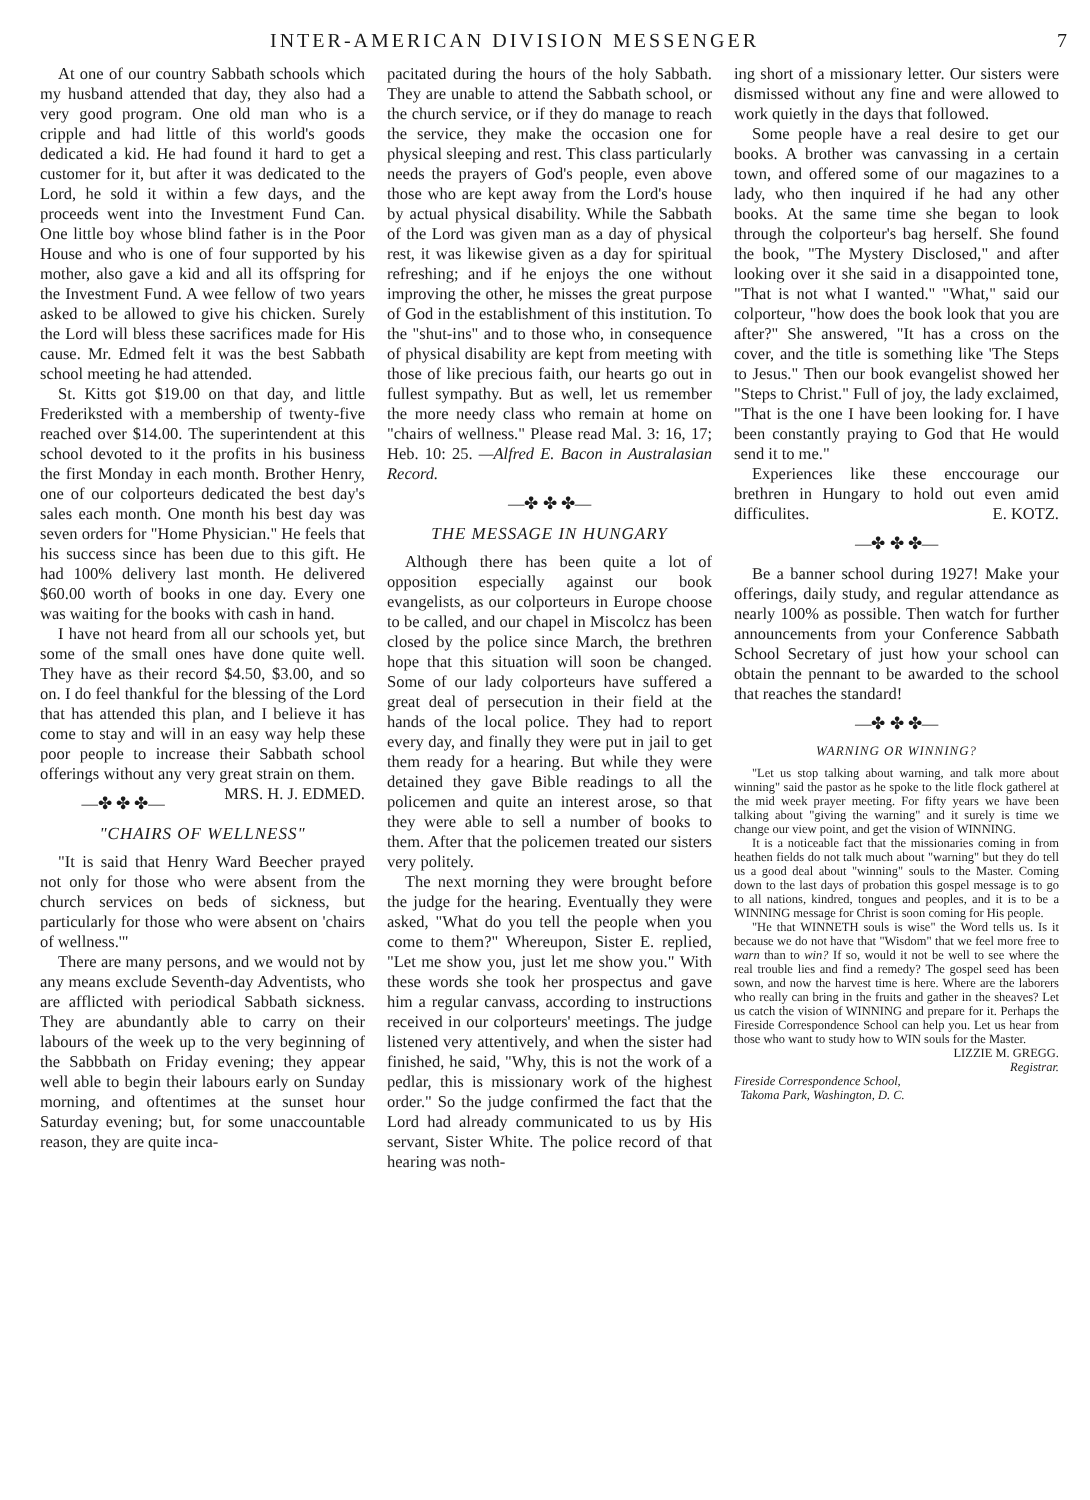INTER-AMERICAN DIVISION MESSENGER 7
At one of our country Sabbath schools which my husband attended that day, they also had a very good program. One old man who is a cripple and had little of this world's goods dedicated a kid. He had found it hard to get a customer for it, but after it was dedicated to the Lord, he sold it within a few days, and the proceeds went into the Investment Fund Can. One little boy whose blind father is in the Poor House and who is one of four supported by his mother, also gave a kid and all its offspring for the Investment Fund. A wee fellow of two years asked to be allowed to give his chicken. Surely the Lord will bless these sacrifices made for His cause. Mr. Edmed felt it was the best Sabbath school meeting he had attended.
St. Kitts got $19.00 on that day, and little Frederiksted with a membership of twenty-five reached over $14.00. The superintendent at this school devoted to it the profits in his business the first Monday in each month. Brother Henry, one of our colporteurs dedicated the best day's sales each month. One month his best day was seven orders for "Home Physician." He feels that his success since has been due to this gift. He had 100% delivery last month. He delivered $60.00 worth of books in one day. Every one was waiting for the books with cash in hand.
I have not heard from all our schools yet, but some of the small ones have done quite well. They have as their record $4.50, $3.00, and so on. I do feel thankful for the blessing of the Lord that has attended this plan, and I believe it has come to stay and will in an easy way help these poor people to increase their Sabbath school offerings without any very great strain on them. MRS. H. J. EDMED.
—✤ ✤ ✤—
"CHAIRS OF WELLNESS"
"It is said that Henry Ward Beecher prayed not only for those who were absent from the church services on beds of sickness, but particularly for those who were absent on 'chairs of wellness.'"
There are many persons, and we would not by any means exclude Seventh-day Adventists, who are afflicted with periodical Sabbath sickness. They are abundantly able to carry on their labours of the week up to the very beginning of the Sabbbath on Friday evening; they appear well able to begin their labours early on Sunday morning, and oftentimes at the sunset hour Saturday evening; but, for some unaccountable reason, they are quite inca-
pacitated during the hours of the holy Sabbath. They are unable to attend the Sabbath school, or the church service, or if they do manage to reach the service, they make the occasion one for physical sleeping and rest. This class particularly needs the prayers of God's people, even above those who are kept away from the Lord's house by actual physical disability. While the Sabbath of the Lord was given man as a day of physical rest, it was likewise given as a day for spiritual refreshing; and if he enjoys the one without improving the other, he misses the great purpose of God in the establishment of this institution. To the "shut-ins" and to those who, in consequence of physical disability are kept from meeting with those of like precious faith, our hearts go out in fullest sympathy. But as well, let us remember the more needy class who remain at home on "chairs of wellness." Please read Mal. 3: 16, 17; Heb. 10: 25. —Alfred E. Bacon in Australasian Record.
—✤ ✤ ✤—
THE MESSAGE IN HUNGARY
Although there has been quite a lot of opposition especially against our book evangelists, as our colporteurs in Europe choose to be called, and our chapel in Miscolcz has been closed by the police since March, the brethren hope that this situation will soon be changed. Some of our lady colporteurs have suffered a great deal of persecution in their field at the hands of the local police. They had to report every day, and finally they were put in jail to get them ready for a hearing. But while they were detained they gave Bible readings to all the policemen and quite an interest arose, so that they were able to sell a number of books to them. After that the policemen treated our sisters very politely.
The next morning they were brought before the judge for the hearing. Eventually they were asked, "What do you tell the people when you come to them?" Whereupon, Sister E. replied, "Let me show you, just let me show you." With these words she took her prospectus and gave him a regular canvass, according to instructions received in our colporteurs' meetings. The judge listened very attentively, and when the sister had finished, he said, "Why, this is not the work of a pedlar, this is missionary work of the highest order." So the judge confirmed the fact that the Lord had already communicated to us by His servant, Sister White. The police record of that hearing was noth-
ing short of a missionary letter. Our sisters were dismissed without any fine and were allowed to work quietly in the days that followed.
Some people have a real desire to get our books. A brother was canvassing in a certain town, and offered some of our magazines to a lady, who then inquired if he had any other books. At the same time she began to look through the colporteur's bag herself. She found the book, "The Mystery Disclosed," and after looking over it she said in a disappointed tone, "That is not what I wanted." "What," said our colporteur, "how does the book look that you are after?" She answered, "It has a cross on the cover, and the title is something like 'The Steps to Jesus." Then our book evangelist showed her "Steps to Christ." Full of joy, the lady exclaimed, "That is the one I have been looking for. I have been constantly praying to God that He would send it to me."
Experiences like these enccourage our brethren in Hungary to hold out even amid difficulites. E. KOTZ.
—✤ ✤ ✤—
Be a banner school during 1927! Make your offerings, daily study, and regular attendance as nearly 100% as possible. Then watch for further announcements from your Conference Sabbath School Secretary of just how your school can obtain the pennant to be awarded to the school that reaches the standard!
—✤ ✤ ✤—
WARNING OR WINNING?
"Let us stop talking about warning, and talk more about winning" said the pastor as he spoke to the litle flock gatherel at the mid week prayer meeting. For fifty years we have been talking about "giving the warning" and it surely is time we change our view point, and get the vision of WINNING.
It is a noticeable fact that the missionaries coming in from heathen fields do not talk much about "warning" but they do tell us a good deal about "winning" souls to the Master. Coming down to the last days of probation this gospel message is to go to all nations, kindred, tongues and peoples, and it is to be a WINNING message for Christ is soon coming for His people.
"He that WINNETH souls is wise" the Word tells us. Is it because we do not have that "Wisdom" that we feel more free to warn than to win? If so, would it not be well to see where the real trouble lies and find a remedy? The gospel seed has been sown, and now the harvest time is here. Where are the laborers who really can bring in the fruits and gather in the sheaves? Let us catch the vision of WINNING and prepare for it. Perhaps the Fireside Correspondence School can help you. Let us hear from those who want to study how to WIN souls for the Master.
LIZZIE M. GREGG.
Registrar.
Fireside Correspondence School,
Takoma Park, Washington, D. C.